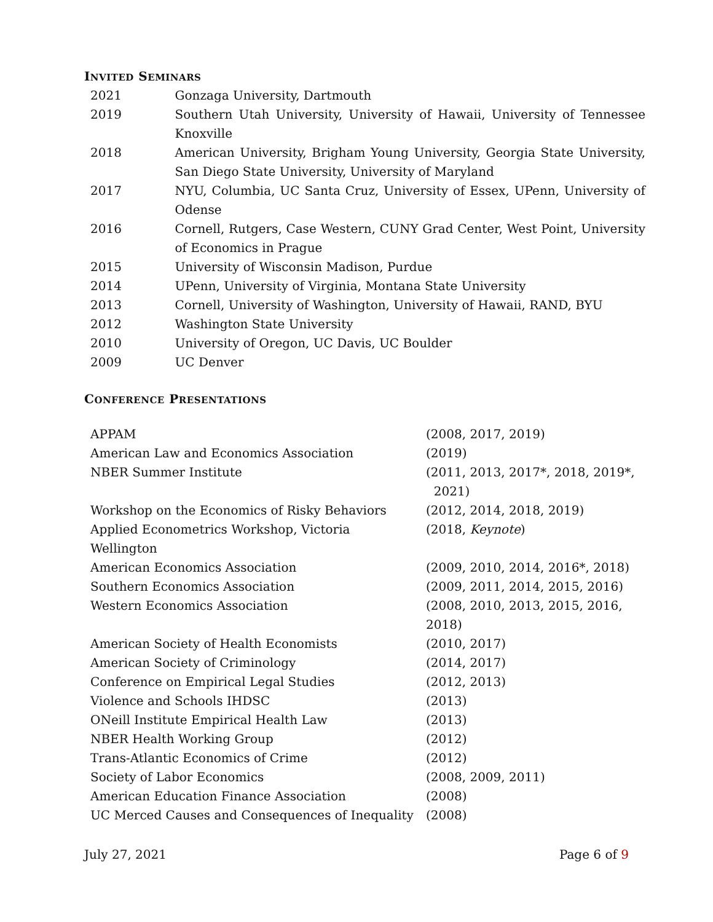INVITED SEMINARS
| 2021 | Gonzaga University, Dartmouth |
| 2019 | Southern Utah University, University of Hawaii, University of Tennessee Knoxville |
| 2018 | American University, Brigham Young University, Georgia State University, San Diego State University, University of Maryland |
| 2017 | NYU, Columbia, UC Santa Cruz, University of Essex, UPenn, University of Odense |
| 2016 | Cornell, Rutgers, Case Western, CUNY Grad Center, West Point, University of Economics in Prague |
| 2015 | University of Wisconsin Madison, Purdue |
| 2014 | UPenn, University of Virginia, Montana State University |
| 2013 | Cornell, University of Washington, University of Hawaii, RAND, BYU |
| 2012 | Washington State University |
| 2010 | University of Oregon, UC Davis, UC Boulder |
| 2009 | UC Denver |
CONFERENCE PRESENTATIONS
| APPAM | (2008, 2017, 2019) |
| American Law and Economics Association | (2019) |
| NBER Summer Institute | (2011, 2013, 2017*, 2018, 2019*, 2021) |
| Workshop on the Economics of Risky Behaviors | (2012, 2014, 2018, 2019) |
| Applied Econometrics Workshop, Victoria Wellington | (2018, Keynote ) |
| American Economics Association | (2009, 2010, 2014, 2016*, 2018) |
| Southern Economics Association | (2009, 2011, 2014, 2015, 2016) |
| Western Economics Association | (2008, 2010, 2013, 2015, 2016, 2018) |
| American Society of Health Economists | (2010, 2017) |
| American Society of Criminology | (2014, 2017) |
| Conference on Empirical Legal Studies | (2012, 2013) |
| Violence and Schools IHDSC | (2013) |
| ONeill Institute Empirical Health Law | (2013) |
| NBER Health Working Group | (2012) |
| Trans-Atlantic Economics of Crime | (2012) |
| Society of Labor Economics | (2008, 2009, 2011) |
| American Education Finance Association | (2008) |
| UC Merced Causes and Consequences of Inequality | (2008) |
July 27, 2021 Page 6 of 9